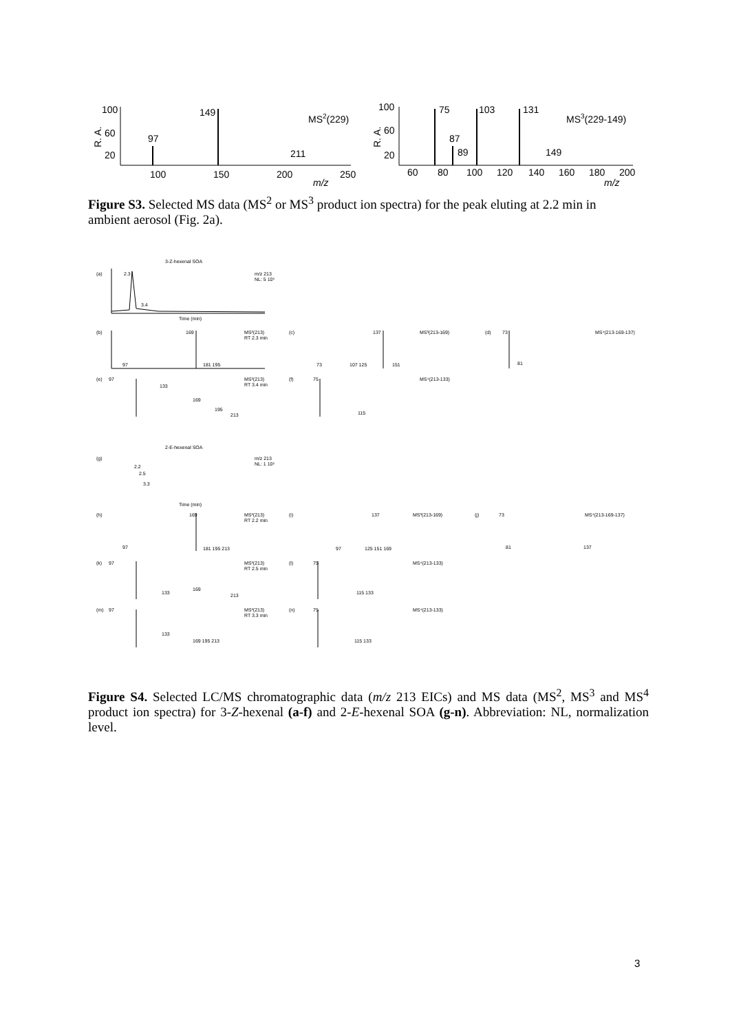100
60
20
R. A.
97
149
211
MS2(229)
100
150
200
250
m/z
100
60
20
R. A.
75
87
89
103
131
149
MS3(229-149)
60
80
100
120
140
160
180
200
m/z
Figure S3. Selected MS data (MS<sup>2</sup> or MS<sup>3</sup> product ion spectra) for the peak eluting at 2.2 min in ambient aerosol (Fig. 2a).
3-Z-hexenal SOA
(a)
2.3
3.4
m/z 213
NL: 5 10⁵
Time (min)
(b)
169
MS²(213)
RT 2.3 min
97
181 195
(c)
137
MS³(213-169)
73
107 125
151
(d)
73
MS⁴(213-169-137)
81
(e)
97
133
169
195
213
MS²(213)
RT 3.4 min
(f)
75
115
MS⁴(213-133)
2-E-hexenal SOA
(g)
2.2
2.5
3.3
m/z 213
NL: 1 10⁶
Time (min)
(h)
169
MS²(213)
RT 2.2 min
97
181 195 213
(i)
137
MS³(213-169)
97
125 151 169
(j)
73
MS⁴(213-169-137)
81
137
(k)
97
133
169
213
MS²(213)
RT 2.5 min
(l)
75
115 133
MS⁴(213-133)
(m)
97
133
169 195 213
MS²(213)
RT 3.3 min
(n)
75
115 133
MS⁴(213-133)
Figure S4. Selected LC/MS chromatographic data (m/z 213 EICs) and MS data (MS<sup>2</sup>, MS<sup>3</sup> and MS<sup>4</sup> product ion spectra) for 3-Z-hexenal (a-f) and 2-E-hexenal SOA (g-n). Abbreviation: NL, normalization level.
3